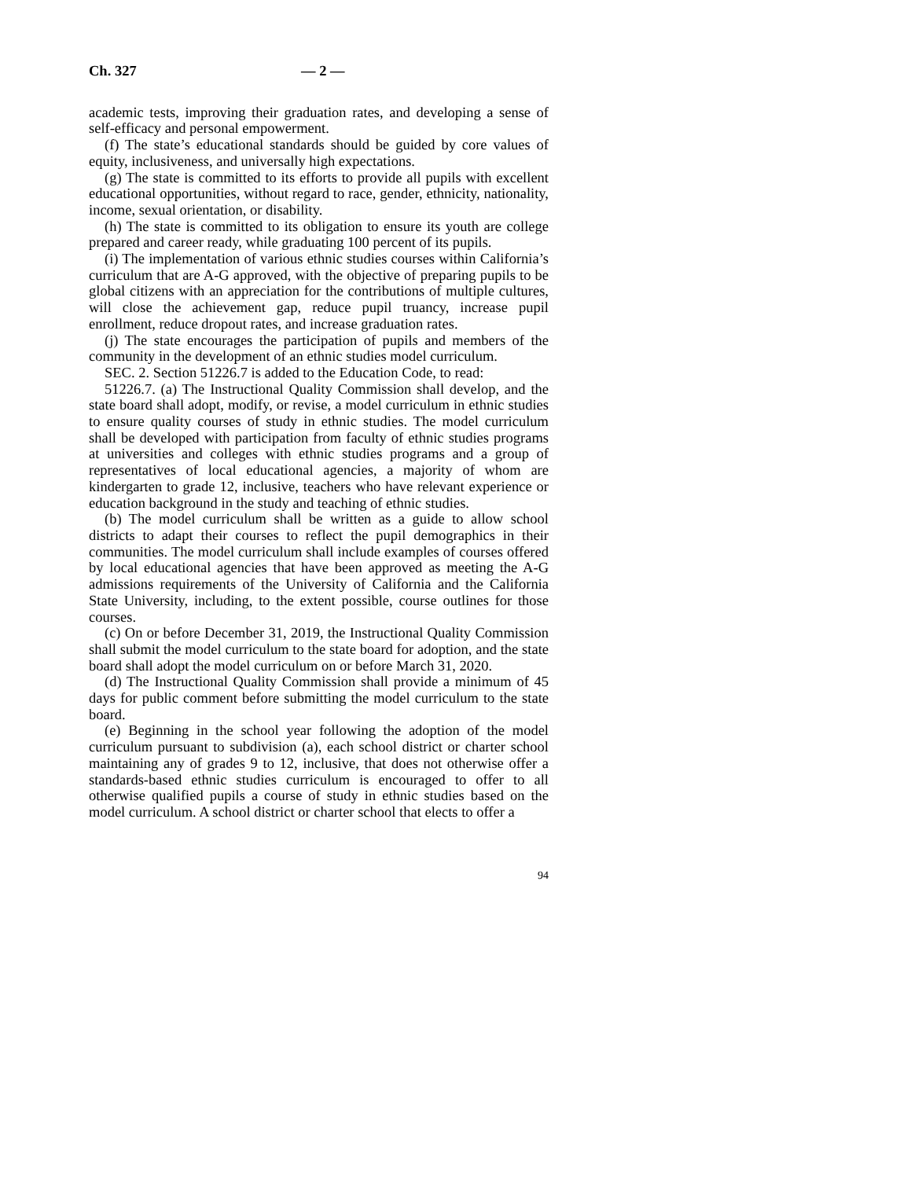Ch. 327 — 2 —
academic tests, improving their graduation rates, and developing a sense of self-efficacy and personal empowerment.
(f) The state’s educational standards should be guided by core values of equity, inclusiveness, and universally high expectations.
(g) The state is committed to its efforts to provide all pupils with excellent educational opportunities, without regard to race, gender, ethnicity, nationality, income, sexual orientation, or disability.
(h) The state is committed to its obligation to ensure its youth are college prepared and career ready, while graduating 100 percent of its pupils.
(i) The implementation of various ethnic studies courses within California’s curriculum that are A-G approved, with the objective of preparing pupils to be global citizens with an appreciation for the contributions of multiple cultures, will close the achievement gap, reduce pupil truancy, increase pupil enrollment, reduce dropout rates, and increase graduation rates.
(j) The state encourages the participation of pupils and members of the community in the development of an ethnic studies model curriculum.
SEC. 2. Section 51226.7 is added to the Education Code, to read:
51226.7. (a) The Instructional Quality Commission shall develop, and the state board shall adopt, modify, or revise, a model curriculum in ethnic studies to ensure quality courses of study in ethnic studies. The model curriculum shall be developed with participation from faculty of ethnic studies programs at universities and colleges with ethnic studies programs and a group of representatives of local educational agencies, a majority of whom are kindergarten to grade 12, inclusive, teachers who have relevant experience or education background in the study and teaching of ethnic studies.
(b) The model curriculum shall be written as a guide to allow school districts to adapt their courses to reflect the pupil demographics in their communities. The model curriculum shall include examples of courses offered by local educational agencies that have been approved as meeting the A-G admissions requirements of the University of California and the California State University, including, to the extent possible, course outlines for those courses.
(c) On or before December 31, 2019, the Instructional Quality Commission shall submit the model curriculum to the state board for adoption, and the state board shall adopt the model curriculum on or before March 31, 2020.
(d) The Instructional Quality Commission shall provide a minimum of 45 days for public comment before submitting the model curriculum to the state board.
(e) Beginning in the school year following the adoption of the model curriculum pursuant to subdivision (a), each school district or charter school maintaining any of grades 9 to 12, inclusive, that does not otherwise offer a standards-based ethnic studies curriculum is encouraged to offer to all otherwise qualified pupils a course of study in ethnic studies based on the model curriculum. A school district or charter school that elects to offer a
94